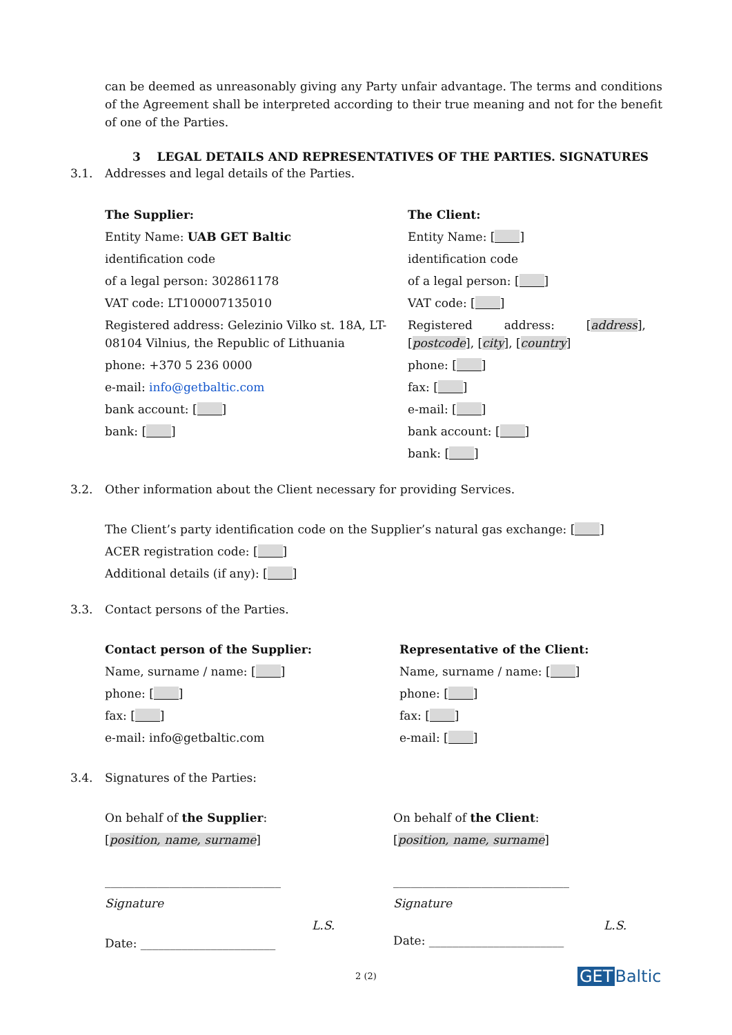can be deemed as unreasonably giving any Party unfair advantage. The terms and conditions of the Agreement shall be interpreted according to their true meaning and not for the benefit of one of the Parties.
3 LEGAL DETAILS AND REPRESENTATIVES OF THE PARTIES. SIGNATURES
3.1. Addresses and legal details of the Parties.
The Supplier:
Entity Name: UAB GET Baltic
identification code
of a legal person: 302861178
VAT code: LT100007135010
Registered address: Gelezinio Vilko st. 18A, LT-08104 Vilnius, the Republic of Lithuania
phone: +370 5 236 0000
e-mail: info@getbaltic.com
bank account: [ ]
bank: [ ]
The Client:
Entity Name: [ ]
identification code
of a legal person: [ ]
VAT code: [ ]
Registered address: [address], [postcode], [city], [country]
phone: [ ]
fax: [ ]
e-mail: [ ]
bank account: [ ]
bank: [ ]
3.2. Other information about the Client necessary for providing Services.
The Client’s party identification code on the Supplier’s natural gas exchange: [ ]
ACER registration code: [ ]
Additional details (if any): [ ]
3.3. Contact persons of the Parties.
Contact person of the Supplier:
Name, surname / name: [ ]
phone: [ ]
fax: [ ]
e-mail: info@getbaltic.com
Representative of the Client:
Name, surname / name: [ ]
phone: [ ]
fax: [ ]
e-mail: [ ]
3.4. Signatures of the Parties:
On behalf of the Supplier:
[position, name, surname]
______________________________
Signature
L.S.
Date: _______________________
On behalf of the Client:
[position, name, surname]
______________________________
Signature
L.S.
Date: _______________________
2 (2)
GET Baltic